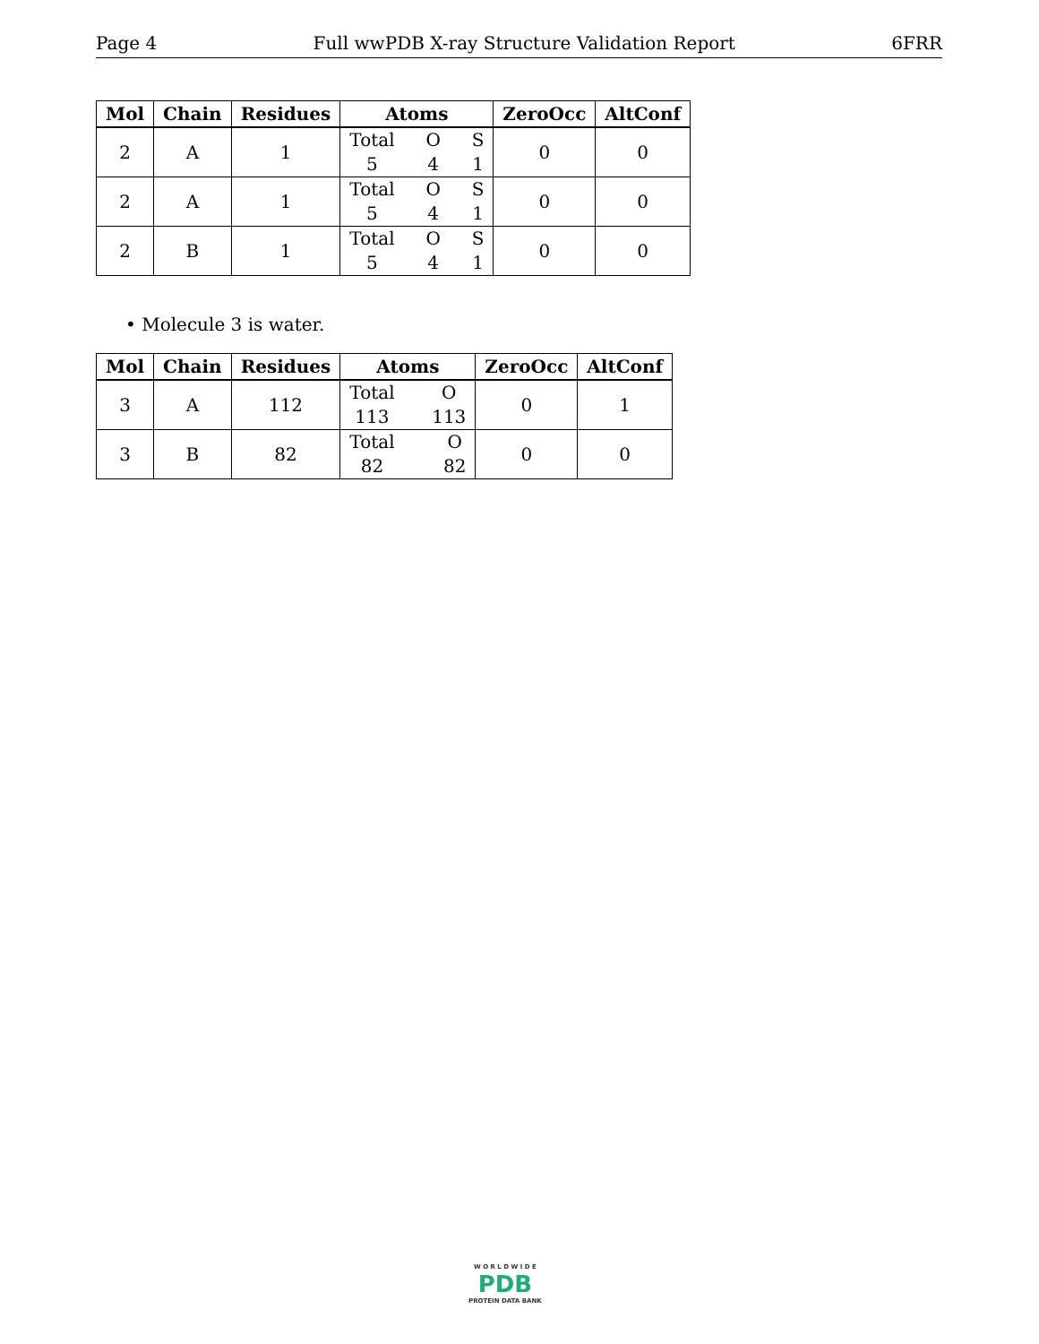Page 4 Full wwPDB X-ray Structure Validation Report 6FRR
| Mol | Chain | Residues | Atoms | ZeroOcc | AltConf |
| --- | --- | --- | --- | --- | --- |
| 2 | A | 1 | Total 5 O 4 S 1 | 0 | 0 |
| 2 | A | 1 | Total 5 O 4 S 1 | 0 | 0 |
| 2 | B | 1 | Total 5 O 4 S 1 | 0 | 0 |
• Molecule 3 is water.
| Mol | Chain | Residues | Atoms | ZeroOcc | AltConf |
| --- | --- | --- | --- | --- | --- |
| 3 | A | 112 | Total 113 O 113 | 0 | 1 |
| 3 | B | 82 | Total 82 O 82 | 0 | 0 |
W O R L D W I D E
PDB
PROTEIN DATA BANK